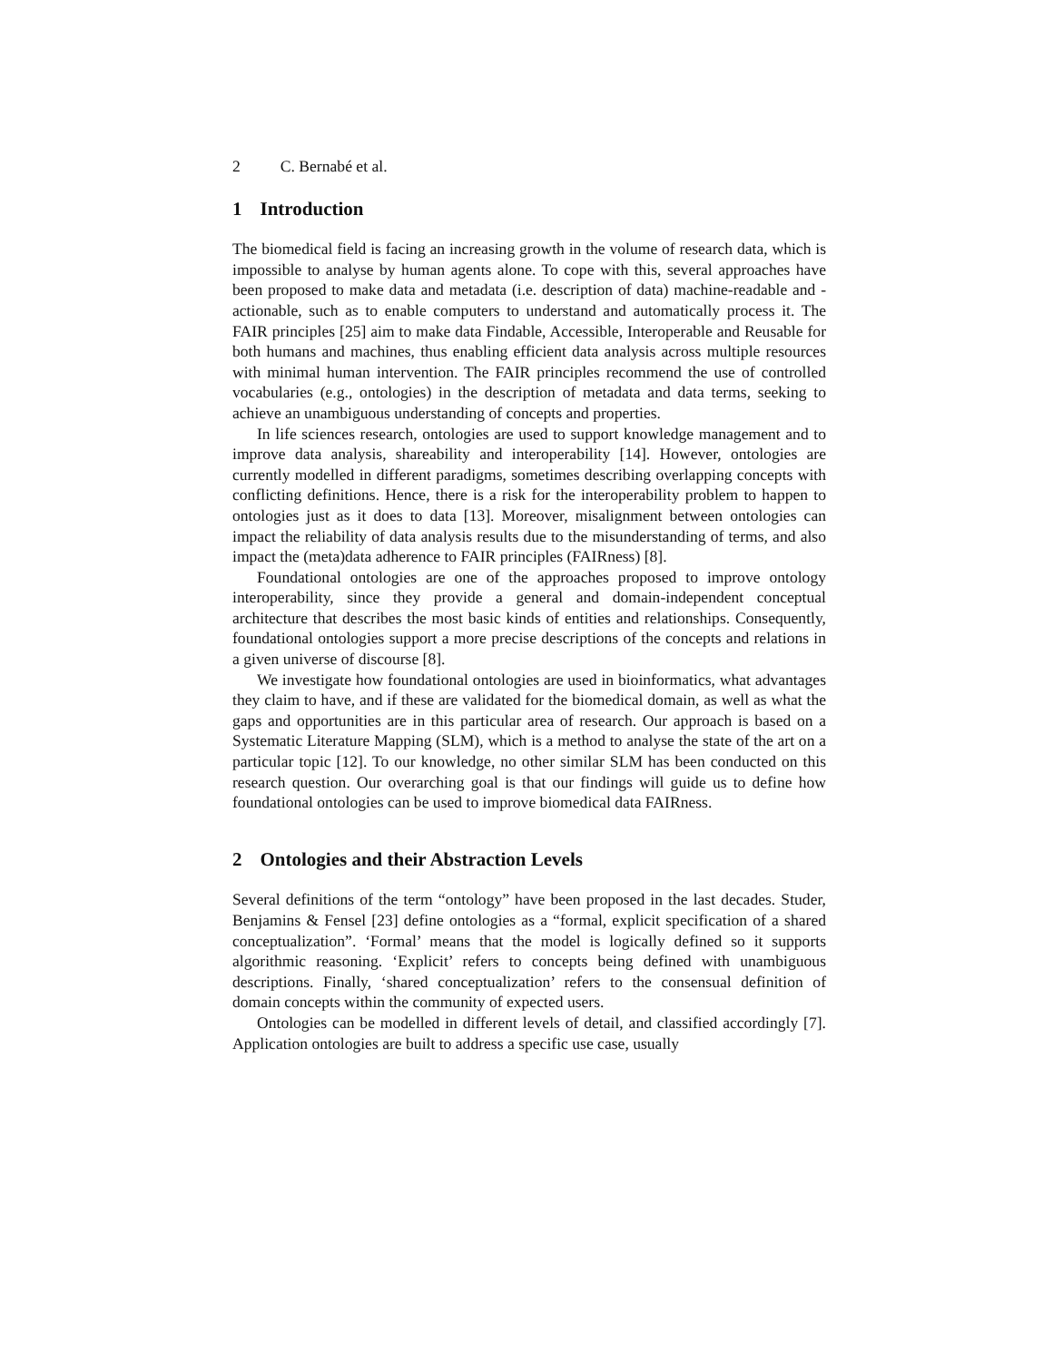2 C. Bernabé et al.
1 Introduction
The biomedical field is facing an increasing growth in the volume of research data, which is impossible to analyse by human agents alone. To cope with this, several approaches have been proposed to make data and metadata (i.e. description of data) machine-readable and -actionable, such as to enable computers to understand and automatically process it. The FAIR principles [25] aim to make data Findable, Accessible, Interoperable and Reusable for both humans and machines, thus enabling efficient data analysis across multiple resources with minimal human intervention. The FAIR principles recommend the use of controlled vocabularies (e.g., ontologies) in the description of metadata and data terms, seeking to achieve an unambiguous understanding of concepts and properties.
In life sciences research, ontologies are used to support knowledge management and to improve data analysis, shareability and interoperability [14]. However, ontologies are currently modelled in different paradigms, sometimes describing overlapping concepts with conflicting definitions. Hence, there is a risk for the interoperability problem to happen to ontologies just as it does to data [13]. Moreover, misalignment between ontologies can impact the reliability of data analysis results due to the misunderstanding of terms, and also impact the (meta)data adherence to FAIR principles (FAIRness) [8].
Foundational ontologies are one of the approaches proposed to improve ontology interoperability, since they provide a general and domain-independent conceptual architecture that describes the most basic kinds of entities and relationships. Consequently, foundational ontologies support a more precise descriptions of the concepts and relations in a given universe of discourse [8].
We investigate how foundational ontologies are used in bioinformatics, what advantages they claim to have, and if these are validated for the biomedical domain, as well as what the gaps and opportunities are in this particular area of research. Our approach is based on a Systematic Literature Mapping (SLM), which is a method to analyse the state of the art on a particular topic [12]. To our knowledge, no other similar SLM has been conducted on this research question. Our overarching goal is that our findings will guide us to define how foundational ontologies can be used to improve biomedical data FAIRness.
2 Ontologies and their Abstraction Levels
Several definitions of the term “ontology” have been proposed in the last decades. Studer, Benjamins & Fensel [23] define ontologies as a “formal, explicit specification of a shared conceptualization”. ‘Formal’ means that the model is logically defined so it supports algorithmic reasoning. ‘Explicit’ refers to concepts being defined with unambiguous descriptions. Finally, ‘shared conceptualization’ refers to the consensual definition of domain concepts within the community of expected users.
Ontologies can be modelled in different levels of detail, and classified accordingly [7]. Application ontologies are built to address a specific use case, usually